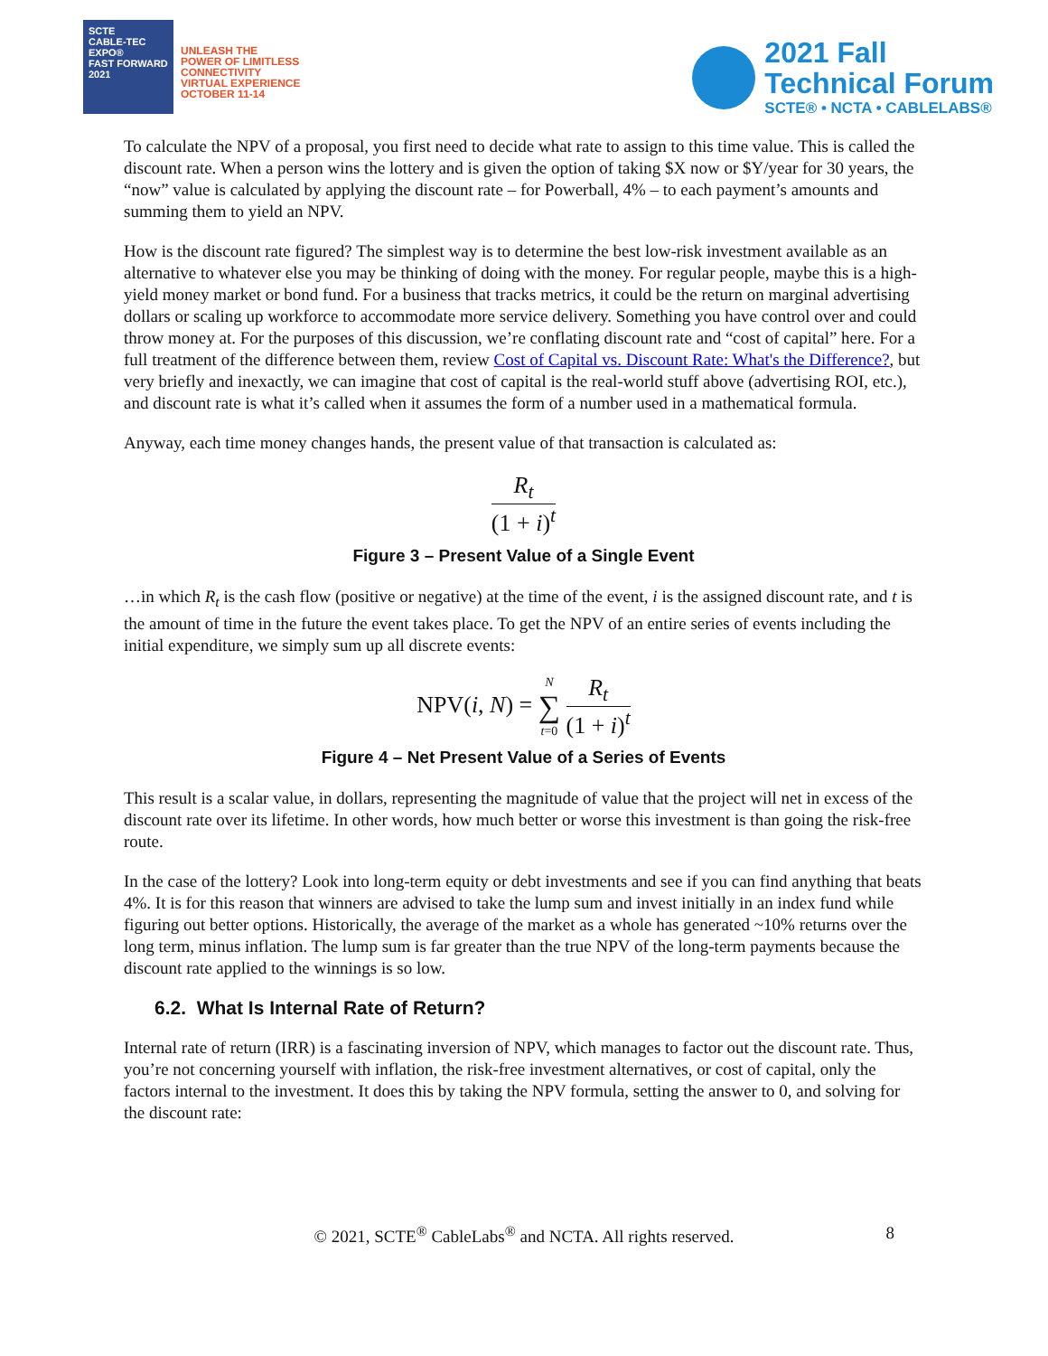SCTE
CABLE-TEC EXPO®
FAST FORWARD 2021
UNLEASH THE
POWER OF LIMITLESS
CONNECTIVITY
VIRTUAL EXPERIENCE
OCTOBER 11-14
2021 Fall
Technical Forum
SCTE® • NCTA • CABLELABS®
To calculate the NPV of a proposal, you first need to decide what rate to assign to this time value. This is called the discount rate. When a person wins the lottery and is given the option of taking $X now or $Y/year for 30 years, the “now” value is calculated by applying the discount rate – for Powerball, 4% – to each payment’s amounts and summing them to yield an NPV.
How is the discount rate figured? The simplest way is to determine the best low-risk investment available as an alternative to whatever else you may be thinking of doing with the money. For regular people, maybe this is a high-yield money market or bond fund. For a business that tracks metrics, it could be the return on marginal advertising dollars or scaling up workforce to accommodate more service delivery. Something you have control over and could throw money at. For the purposes of this discussion, we’re conflating discount rate and “cost of capital” here. For a full treatment of the difference between them, review Cost of Capital vs. Discount Rate: What's the Difference?, but very briefly and inexactly, we can imagine that cost of capital is the real-world stuff above (advertising ROI, etc.), and discount rate is what it’s called when it assumes the form of a number used in a mathematical formula.
Anyway, each time money changes hands, the present value of that transaction is calculated as:
R<sub>t</sub> (1 + i)<sup>t</sup>
Figure 3 – Present Value of a Single Event
…in which R<sub>t</sub> is the cash flow (positive or negative) at the time of the event, i is the assigned discount rate, and t is the amount of time in the future the event takes place. To get the NPV of an entire series of events including the initial expenditure, we simply sum up all discrete events:
NPV(i, N) = N ∑ t=0
R<sub>t</sub> (1 + i)<sup>t</sup>
Figure 4 – Net Present Value of a Series of Events
This result is a scalar value, in dollars, representing the magnitude of value that the project will net in excess of the discount rate over its lifetime. In other words, how much better or worse this investment is than going the risk-free route.
In the case of the lottery? Look into long-term equity or debt investments and see if you can find anything that beats 4%. It is for this reason that winners are advised to take the lump sum and invest initially in an index fund while figuring out better options. Historically, the average of the market as a whole has generated ~10% returns over the long term, minus inflation. The lump sum is far greater than the true NPV of the long-term payments because the discount rate applied to the winnings is so low.
6.2. What Is Internal Rate of Return?
Internal rate of return (IRR) is a fascinating inversion of NPV, which manages to factor out the discount rate. Thus, you’re not concerning yourself with inflation, the risk-free investment alternatives, or cost of capital, only the factors internal to the investment. It does this by taking the NPV formula, setting the answer to 0, and solving for the discount rate:
© 2021, SCTE<sup>®</sup> CableLabs<sup>®</sup> and NCTA. All rights reserved. 8